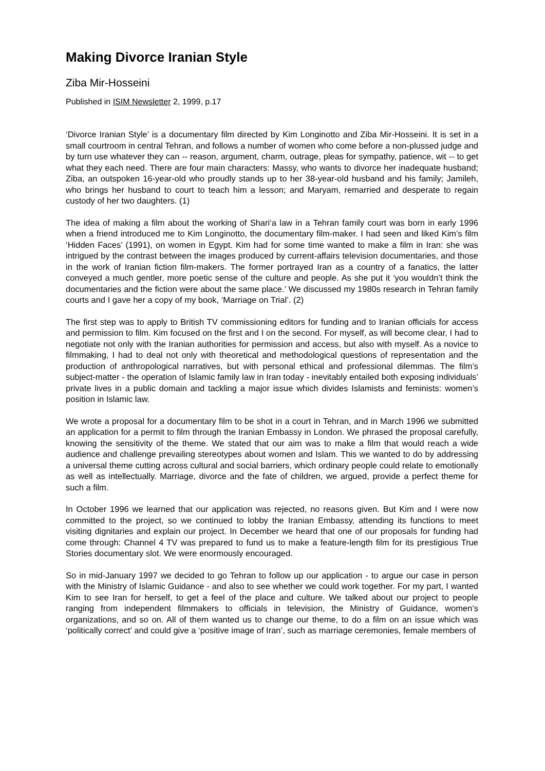Making Divorce Iranian Style
Ziba Mir-Hosseini
Published in ISIM Newsletter 2, 1999, p.17
‘Divorce Iranian Style’ is a documentary film directed by Kim Longinotto and Ziba Mir-Hosseini. It is set in a small courtroom in central Tehran, and follows a number of women who come before a non-plussed judge and by turn use whatever they can -- reason, argument, charm, outrage, pleas for sympathy, patience, wit -- to get what they each need. There are four main characters: Massy, who wants to divorce her inadequate husband; Ziba, an outspoken 16-year-old who proudly stands up to her 38-year-old husband and his family; Jamileh, who brings her husband to court to teach him a lesson; and Maryam, remarried and desperate to regain custody of her two daughters. (1)
The idea of making a film about the working of Shari‘a law in a Tehran family court was born in early 1996 when a friend introduced me to Kim Longinotto, the documentary film-maker. I had seen and liked Kim’s film ‘Hidden Faces’ (1991), on women in Egypt. Kim had for some time wanted to make a film in Iran: she was intrigued by the contrast between the images produced by current-affairs television documentaries, and those in the work of Iranian fiction film-makers. The former portrayed Iran as a country of a fanatics, the latter conveyed a much gentler, more poetic sense of the culture and people. As she put it ‘you wouldn’t think the documentaries and the fiction were about the same place.’ We discussed my 1980s research in Tehran family courts and I gave her a copy of my book, ‘Marriage on Trial’. (2)
The first step was to apply to British TV commissioning editors for funding and to Iranian officials for access and permission to film. Kim focused on the first and I on the second. For myself, as will become clear, I had to negotiate not only with the Iranian authorities for permission and access, but also with myself. As a novice to filmmaking, I had to deal not only with theoretical and methodological questions of representation and the production of anthropological narratives, but with personal ethical and professional dilemmas. The film’s subject-matter - the operation of Islamic family law in Iran today - inevitably entailed both exposing individuals’ private lives in a public domain and tackling a major issue which divides Islamists and feminists: women’s position in Islamic law.
We wrote a proposal for a documentary film to be shot in a court in Tehran, and in March 1996 we submitted an application for a permit to film through the Iranian Embassy in London. We phrased the proposal carefully, knowing the sensitivity of the theme. We stated that our aim was to make a film that would reach a wide audience and challenge prevailing stereotypes about women and Islam. This we wanted to do by addressing a universal theme cutting across cultural and social barriers, which ordinary people could relate to emotionally as well as intellectually. Marriage, divorce and the fate of children, we argued, provide a perfect theme for such a film.
In October 1996 we learned that our application was rejected, no reasons given. But Kim and I were now committed to the project, so we continued to lobby the Iranian Embassy, attending its functions to meet visiting dignitaries and explain our project. In December we heard that one of our proposals for funding had come through: Channel 4 TV was prepared to fund us to make a feature-length film for its prestigious True Stories documentary slot. We were enormously encouraged.
So in mid-January 1997 we decided to go Tehran to follow up our application - to argue our case in person with the Ministry of Islamic Guidance - and also to see whether we could work together. For my part, I wanted Kim to see Iran for herself, to get a feel of the place and culture. We talked about our project to people ranging from independent filmmakers to officials in television, the Ministry of Guidance, women’s organizations, and so on. All of them wanted us to change our theme, to do a film on an issue which was ‘politically correct’ and could give a ‘positive image of Iran’, such as marriage ceremonies, female members of